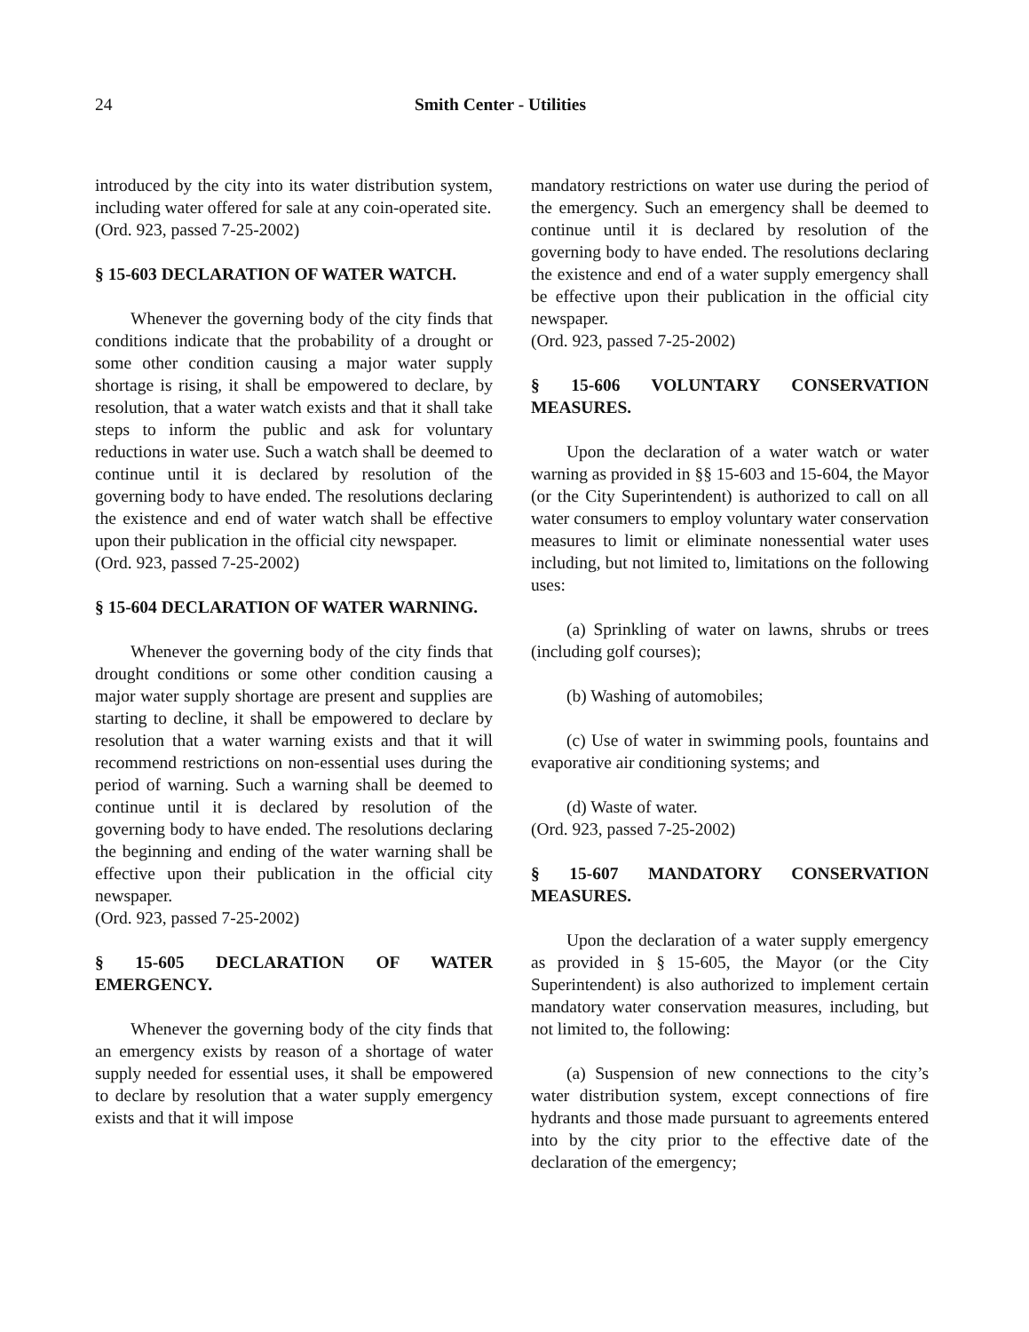24 Smith Center - Utilities
introduced by the city into its water distribution system, including water offered for sale at any coin-operated site.
(Ord. 923, passed 7-25-2002)
§ 15-603 DECLARATION OF WATER WATCH.
Whenever the governing body of the city finds that conditions indicate that the probability of a drought or some other condition causing a major water supply shortage is rising, it shall be empowered to declare, by resolution, that a water watch exists and that it shall take steps to inform the public and ask for voluntary reductions in water use. Such a watch shall be deemed to continue until it is declared by resolution of the governing body to have ended. The resolutions declaring the existence and end of water watch shall be effective upon their publication in the official city newspaper.
(Ord. 923, passed 7-25-2002)
§ 15-604 DECLARATION OF WATER WARNING.
Whenever the governing body of the city finds that drought conditions or some other condition causing a major water supply shortage are present and supplies are starting to decline, it shall be empowered to declare by resolution that a water warning exists and that it will recommend restrictions on non-essential uses during the period of warning. Such a warning shall be deemed to continue until it is declared by resolution of the governing body to have ended. The resolutions declaring the beginning and ending of the water warning shall be effective upon their publication in the official city newspaper.
(Ord. 923, passed 7-25-2002)
§ 15-605 DECLARATION OF WATER EMERGENCY.
Whenever the governing body of the city finds that an emergency exists by reason of a shortage of water supply needed for essential uses, it shall be empowered to declare by resolution that a water supply emergency exists and that it will impose
mandatory restrictions on water use during the period of the emergency. Such an emergency shall be deemed to continue until it is declared by resolution of the governing body to have ended. The resolutions declaring the existence and end of a water supply emergency shall be effective upon their publication in the official city newspaper.
(Ord. 923, passed 7-25-2002)
§ 15-606 VOLUNTARY CONSERVATION MEASURES.
Upon the declaration of a water watch or water warning as provided in §§ 15-603 and 15-604, the Mayor (or the City Superintendent) is authorized to call on all water consumers to employ voluntary water conservation measures to limit or eliminate nonessential water uses including, but not limited to, limitations on the following uses:
(a) Sprinkling of water on lawns, shrubs or trees (including golf courses);
(b) Washing of automobiles;
(c) Use of water in swimming pools, fountains and evaporative air conditioning systems; and
(d) Waste of water.
(Ord. 923, passed 7-25-2002)
§ 15-607 MANDATORY CONSERVATION MEASURES.
Upon the declaration of a water supply emergency as provided in § 15-605, the Mayor (or the City Superintendent) is also authorized to implement certain mandatory water conservation measures, including, but not limited to, the following:
(a) Suspension of new connections to the city’s water distribution system, except connections of fire hydrants and those made pursuant to agreements entered into by the city prior to the effective date of the declaration of the emergency;